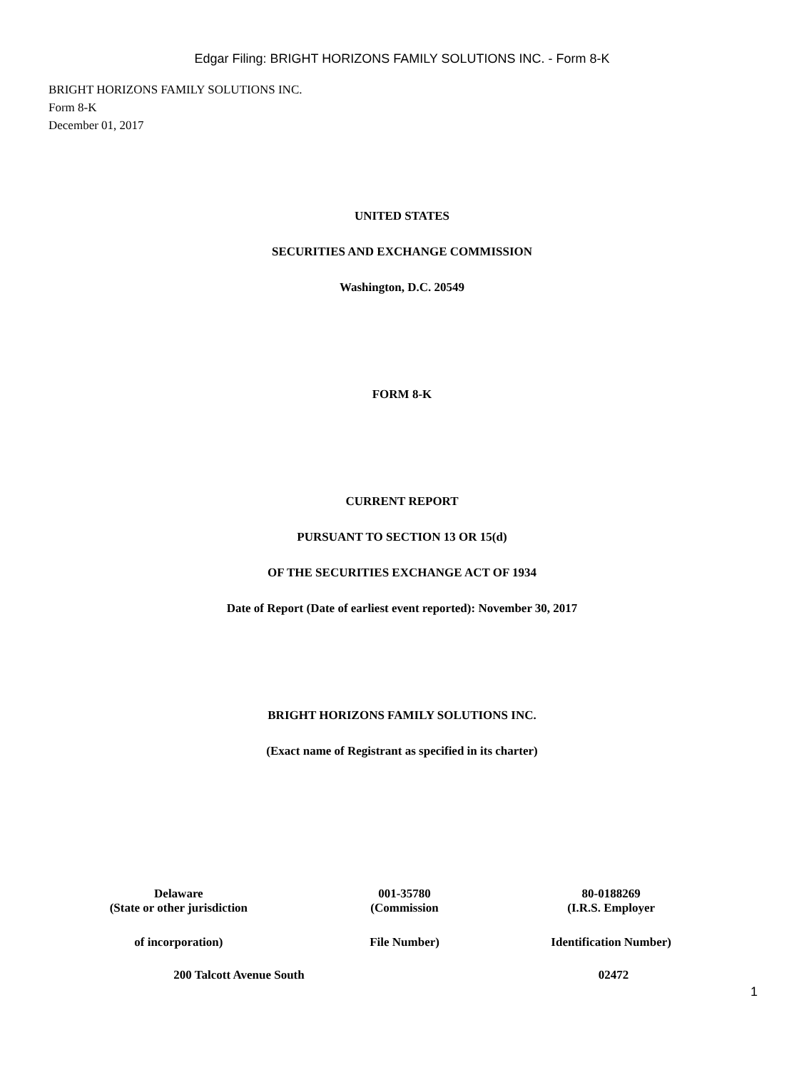Edgar Filing: BRIGHT HORIZONS FAMILY SOLUTIONS INC. - Form 8-K
BRIGHT HORIZONS FAMILY SOLUTIONS INC.
Form 8-K
December 01, 2017
UNITED STATES
SECURITIES AND EXCHANGE COMMISSION
Washington, D.C. 20549
FORM 8-K
CURRENT REPORT
PURSUANT TO SECTION 13 OR 15(d)
OF THE SECURITIES EXCHANGE ACT OF 1934
Date of Report (Date of earliest event reported): November 30, 2017
BRIGHT HORIZONS FAMILY SOLUTIONS INC.
(Exact name of Registrant as specified in its charter)
| Delaware (State or other jurisdiction | 001-35780 (Commission | 80-0188269 (I.R.S. Employer |
| of incorporation) | File Number) | Identification Number) |
| 200 Talcott Avenue South | 02472 |
1